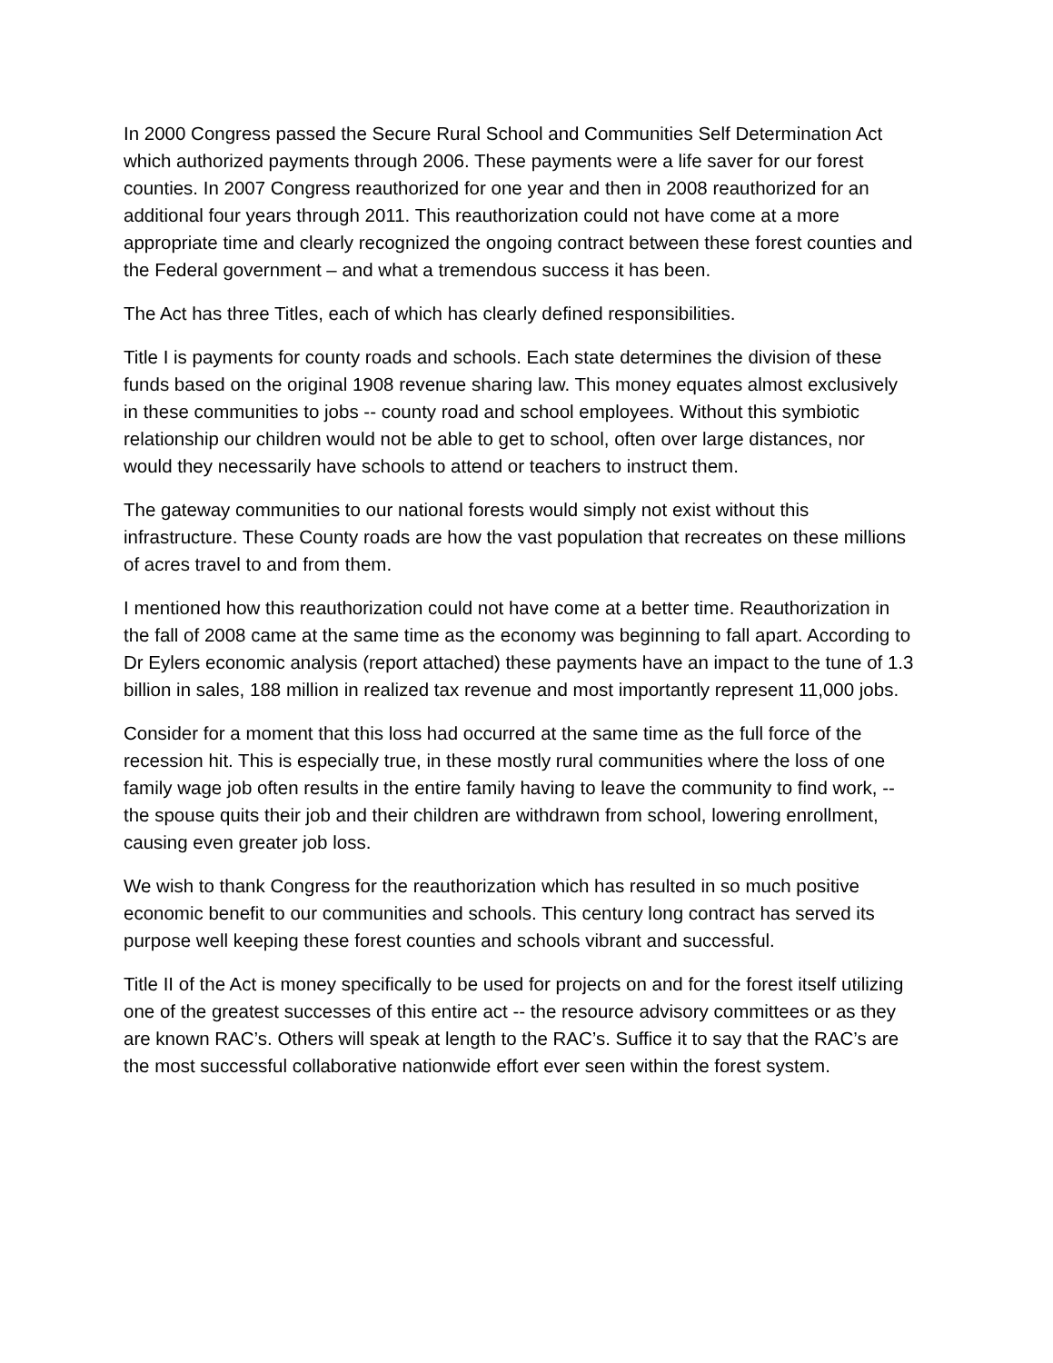In 2000 Congress passed the Secure Rural School and Communities Self Determination Act which authorized payments through 2006. These payments were a life saver for our forest counties. In 2007 Congress reauthorized for one year and then in 2008 reauthorized for an additional four years through 2011. This reauthorization could not have come at a more appropriate time and clearly recognized the ongoing contract between these forest counties and the Federal government – and what a tremendous success it has been.
The Act has three Titles, each of which has clearly defined responsibilities.
Title I is payments for county roads and schools. Each state determines the division of these funds based on the original 1908 revenue sharing law. This money equates almost exclusively in these communities to jobs -- county road and school employees. Without this symbiotic relationship our children would not be able to get to school, often over large distances, nor would they necessarily have schools to attend or teachers to instruct them.
The gateway communities to our national forests would simply not exist without this infrastructure. These County roads are how the vast population that recreates on these millions of acres travel to and from them.
I mentioned how this reauthorization could not have come at a better time. Reauthorization in the fall of 2008 came at the same time as the economy was beginning to fall apart. According to Dr Eylers economic analysis (report attached) these payments have an impact to the tune of 1.3 billion in sales, 188 million in realized tax revenue and most importantly represent 11,000 jobs.
Consider for a moment that this loss had occurred at the same time as the full force of the recession hit. This is especially true, in these mostly rural communities where the loss of one family wage job often results in the entire family having to leave the community to find work, -- the spouse quits their job and their children are withdrawn from school, lowering enrollment, causing even greater job loss.
We wish to thank Congress for the reauthorization which has resulted in so much positive economic benefit to our communities and schools. This century long contract has served its purpose well keeping these forest counties and schools vibrant and successful.
Title II of the Act is money specifically to be used for projects on and for the forest itself utilizing one of the greatest successes of this entire act -- the resource advisory committees or as they are known RAC’s. Others will speak at length to the RAC’s. Suffice it to say that the RAC’s are the most successful collaborative nationwide effort ever seen within the forest system.